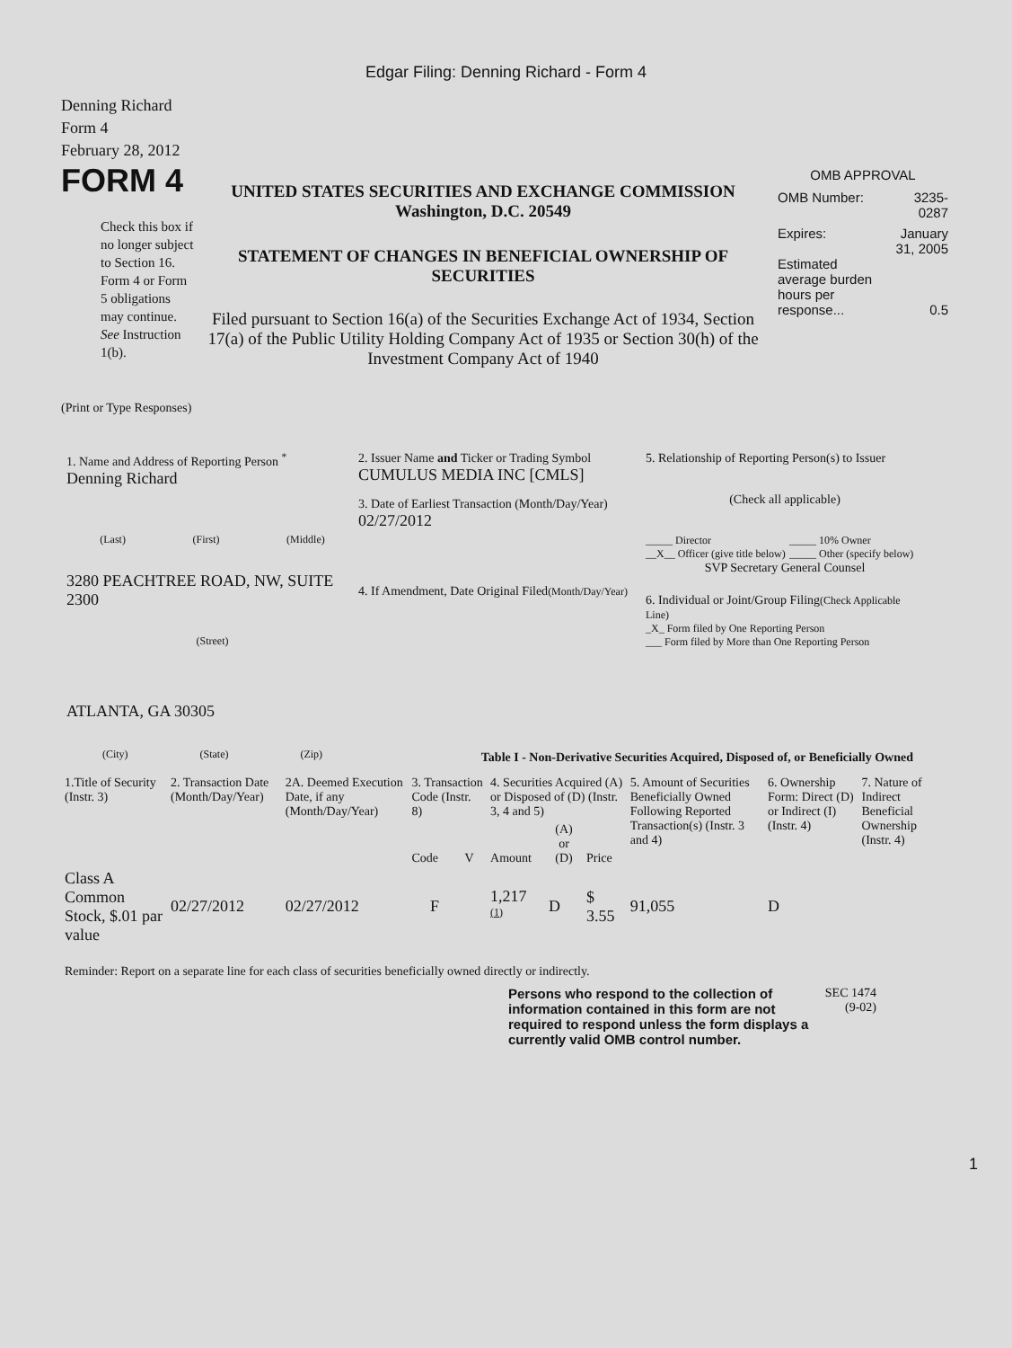Edgar Filing: Denning Richard - Form 4
Denning Richard
Form 4
February 28, 2012
FORM 4
Check this box if no longer subject to Section 16. Form 4 or Form 5 obligations may continue. See Instruction 1(b).
UNITED STATES SECURITIES AND EXCHANGE COMMISSION
Washington, D.C. 20549
STATEMENT OF CHANGES IN BENEFICIAL OWNERSHIP OF SECURITIES
Filed pursuant to Section 16(a) of the Securities Exchange Act of 1934, Section 17(a) of the Public Utility Holding Company Act of 1935 or Section 30(h) of the Investment Company Act of 1940
OMB APPROVAL
| OMB Number: | 3235-0287 |
| Expires: | January 31, 2005 |
| Estimated average burden hours per response... | 0.5 |
(Print or Type Responses)
1. Name and Address of Reporting Person <sup>*</sup>
Denning Richard
(Last) (First) (Middle)
3280 PEACHTREE ROAD, NW, SUITE 2300
(Street)
ATLANTA, GA 30305
(City) (State) (Zip)
2. Issuer Name and Ticker or Trading Symbol
CUMULUS MEDIA INC [CMLS]
3. Date of Earliest Transaction (Month/Day/Year)
02/27/2012
4. If Amendment, Date Original Filed(Month/Day/Year)
5. Relationship of Reporting Person(s) to Issuer
(Check all applicable)
_____ Director
__X__ Officer (give title below)
_____ 10% Owner
_____ Other (specify below)
SVP Secretary General Counsel
6. Individual or Joint/Group Filing(Check Applicable Line)
_X_ Form filed by One Reporting Person
___ Form filed by More than One Reporting Person
Table I - Non-Derivative Securities Acquired, Disposed of, or Beneficially Owned
| 1.Title of Security (Instr. 3) | 2. Transaction Date (Month/Day/Year) | 2A. Deemed Execution Date, if any (Month/Day/Year) | 3. Transaction Code (Instr. 8) | | 4. Securities Acquired (A) or Disposed of (D) (Instr. 3, 4 and 5) | | | 5. Amount of Securities Beneficially Owned Following Reported Transaction(s) (Instr. 3 and 4) | 6. Ownership Form: Direct (D) or Indirect (I) (Instr. 4) | 7. Nature of Indirect Beneficial Ownership (Instr. 4) |
| --- | --- | --- | --- | --- | --- | --- | --- | --- | --- | --- |
| | | | Code | V | Amount | (A) or (D) | Price | | | |
| Class A Common Stock, $.01 par value | 02/27/2012 | 02/27/2012 | F | | 1,217 <sup>(1)</sup> | D | $ 3.55 | 91,055 | D | |
Reminder: Report on a separate line for each class of securities beneficially owned directly or indirectly.
Persons who respond to the collection of information contained in this form are not required to respond unless the form displays a currently valid OMB control number.
SEC 1474 (9-02)
1